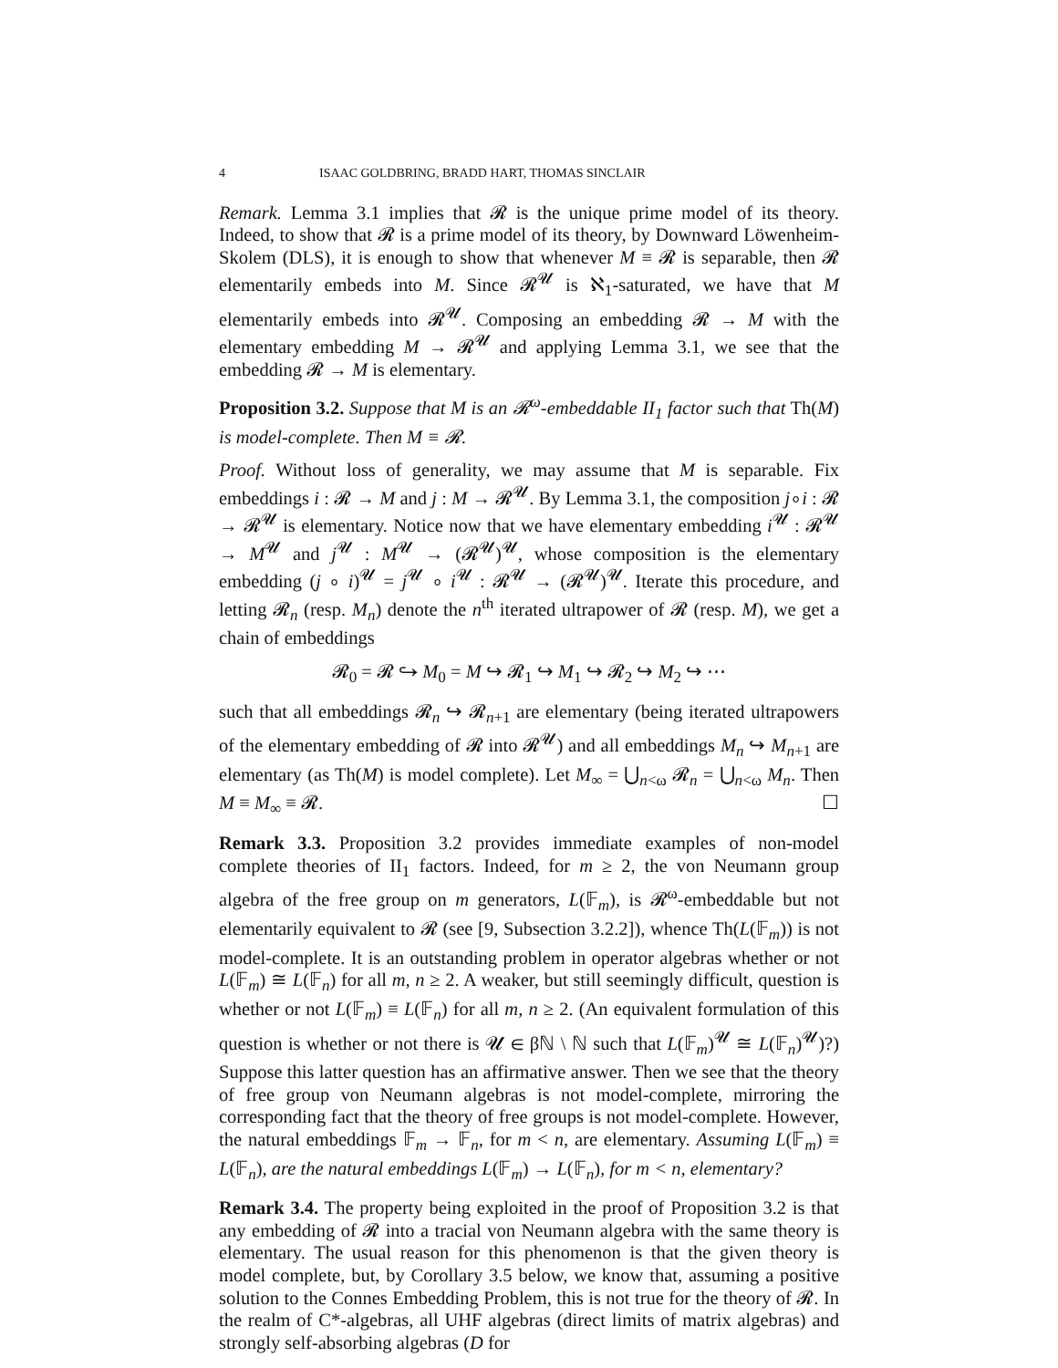4 ISAAC GOLDBRING, BRADD HART, THOMAS SINCLAIR
Remark. Lemma 3.1 implies that 𝓡 is the unique prime model of its theory. Indeed, to show that 𝓡 is a prime model of its theory, by Downward Löwenheim-Skolem (DLS), it is enough to show that whenever M ≡ 𝓡 is separable, then 𝓡 elementarily embeds into M. Since 𝓡<sup>𝓤</sup> is ℵ<sub>1</sub>-saturated, we have that M elementarily embeds into 𝓡<sup>𝓤</sup>. Composing an embedding 𝓡 → M with the elementary embedding M → 𝓡<sup>𝓤</sup> and applying Lemma 3.1, we see that the embedding 𝓡 → M is elementary.
Proposition 3.2. Suppose that M is an 𝓡<sup>ω</sup>-embeddable II<sub>1</sub> factor such that Th(M) is model-complete. Then M ≡ 𝓡.
Proof. Without loss of generality, we may assume that M is separable. Fix embeddings i : 𝓡 → M and j : M → 𝓡<sup>𝓤</sup>. By Lemma 3.1, the composition j∘i : 𝓡 → 𝓡<sup>𝓤</sup> is elementary. Notice now that we have elementary embedding i<sup>𝓤</sup> : 𝓡<sup>𝓤</sup> → M<sup>𝓤</sup> and j<sup>𝓤</sup> : M<sup>𝓤</sup> → (𝓡<sup>𝓤</sup>)<sup>𝓤</sup>, whose composition is the elementary embedding (j ∘ i)<sup>𝓤</sup> = j<sup>𝓤</sup> ∘ i<sup>𝓤</sup> : 𝓡<sup>𝓤</sup> → (𝓡<sup>𝓤</sup>)<sup>𝓤</sup>. Iterate this procedure, and letting 𝓡<sub>n</sub> (resp. M<sub>n</sub>) denote the n<sup>th</sup> iterated ultrapower of 𝓡 (resp. M), we get a chain of embeddings
𝓡<sub>0</sub> = 𝓡 ↪ M<sub>0</sub> = M ↪ 𝓡<sub>1</sub> ↪ M<sub>1</sub> ↪ 𝓡<sub>2</sub> ↪ M<sub>2</sub> ↪ ⋯
such that all embeddings 𝓡<sub>n</sub> ↪ 𝓡<sub>n+1</sub> are elementary (being iterated ultrapowers of the elementary embedding of 𝓡 into 𝓡<sup>𝓤</sup>) and all embeddings M<sub>n</sub> ↪ M<sub>n+1</sub> are elementary (as Th(M) is model complete). Let M<sub>∞</sub> = ⋃<sub>n<ω</sub> 𝓡<sub>n</sub> = ⋃<sub>n<ω</sub> M<sub>n</sub>. Then M ≡ M<sub>∞</sub> ≡ 𝓡. ☐
Remark 3.3. Proposition 3.2 provides immediate examples of non-model complete theories of II<sub>1</sub> factors. Indeed, for m ≥ 2, the von Neumann group algebra of the free group on m generators, L(𝔽<sub>m</sub>), is 𝓡<sup>ω</sup>-embeddable but not elementarily equivalent to 𝓡 (see [9, Subsection 3.2.2]), whence Th(L(𝔽<sub>m</sub>)) is not model-complete. It is an outstanding problem in operator algebras whether or not L(𝔽<sub>m</sub>) ≅ L(𝔽<sub>n</sub>) for all m, n ≥ 2. A weaker, but still seemingly difficult, question is whether or not L(𝔽<sub>m</sub>) ≡ L(𝔽<sub>n</sub>) for all m, n ≥ 2. (An equivalent formulation of this question is whether or not there is 𝓤 ∈ βℕ \ ℕ such that L(𝔽<sub>m</sub>)<sup>𝓤</sup> ≅ L(𝔽<sub>n</sub>)<sup>𝓤</sup>)?) Suppose this latter question has an affirmative answer. Then we see that the theory of free group von Neumann algebras is not model-complete, mirroring the corresponding fact that the theory of free groups is not model-complete. However, the natural embeddings 𝔽<sub>m</sub> → 𝔽<sub>n</sub>, for m < n, are elementary. Assuming L(𝔽<sub>m</sub>) ≡ L(𝔽<sub>n</sub>), are the natural embeddings L(𝔽<sub>m</sub>) → L(𝔽<sub>n</sub>), for m < n, elementary?
Remark 3.4. The property being exploited in the proof of Proposition 3.2 is that any embedding of 𝓡 into a tracial von Neumann algebra with the same theory is elementary. The usual reason for this phenomenon is that the given theory is model complete, but, by Corollary 3.5 below, we know that, assuming a positive solution to the Connes Embedding Problem, this is not true for the theory of 𝓡. In the realm of C*-algebras, all UHF algebras (direct limits of matrix algebras) and strongly self-absorbing algebras (D for